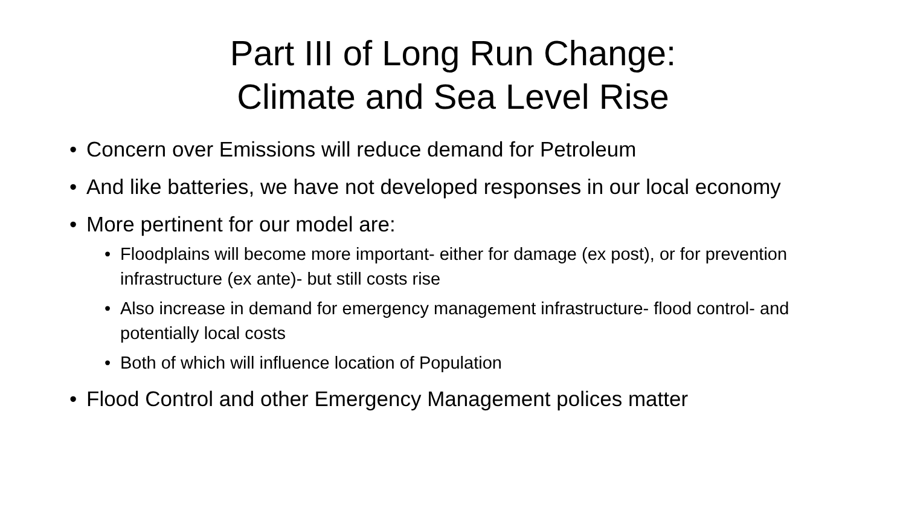Part III of Long Run Change:
Climate and Sea Level Rise
• Concern over Emissions will reduce demand for Petroleum
• And like batteries, we have not developed responses in our local economy
• More pertinent for our model are:
• Floodplains will become more important- either for damage (ex post), or for prevention infrastructure (ex ante)- but still costs rise
• Also increase in demand for emergency management infrastructure- flood control- and potentially local costs
• Both of which will influence location of Population
• Flood Control and other Emergency Management polices matter